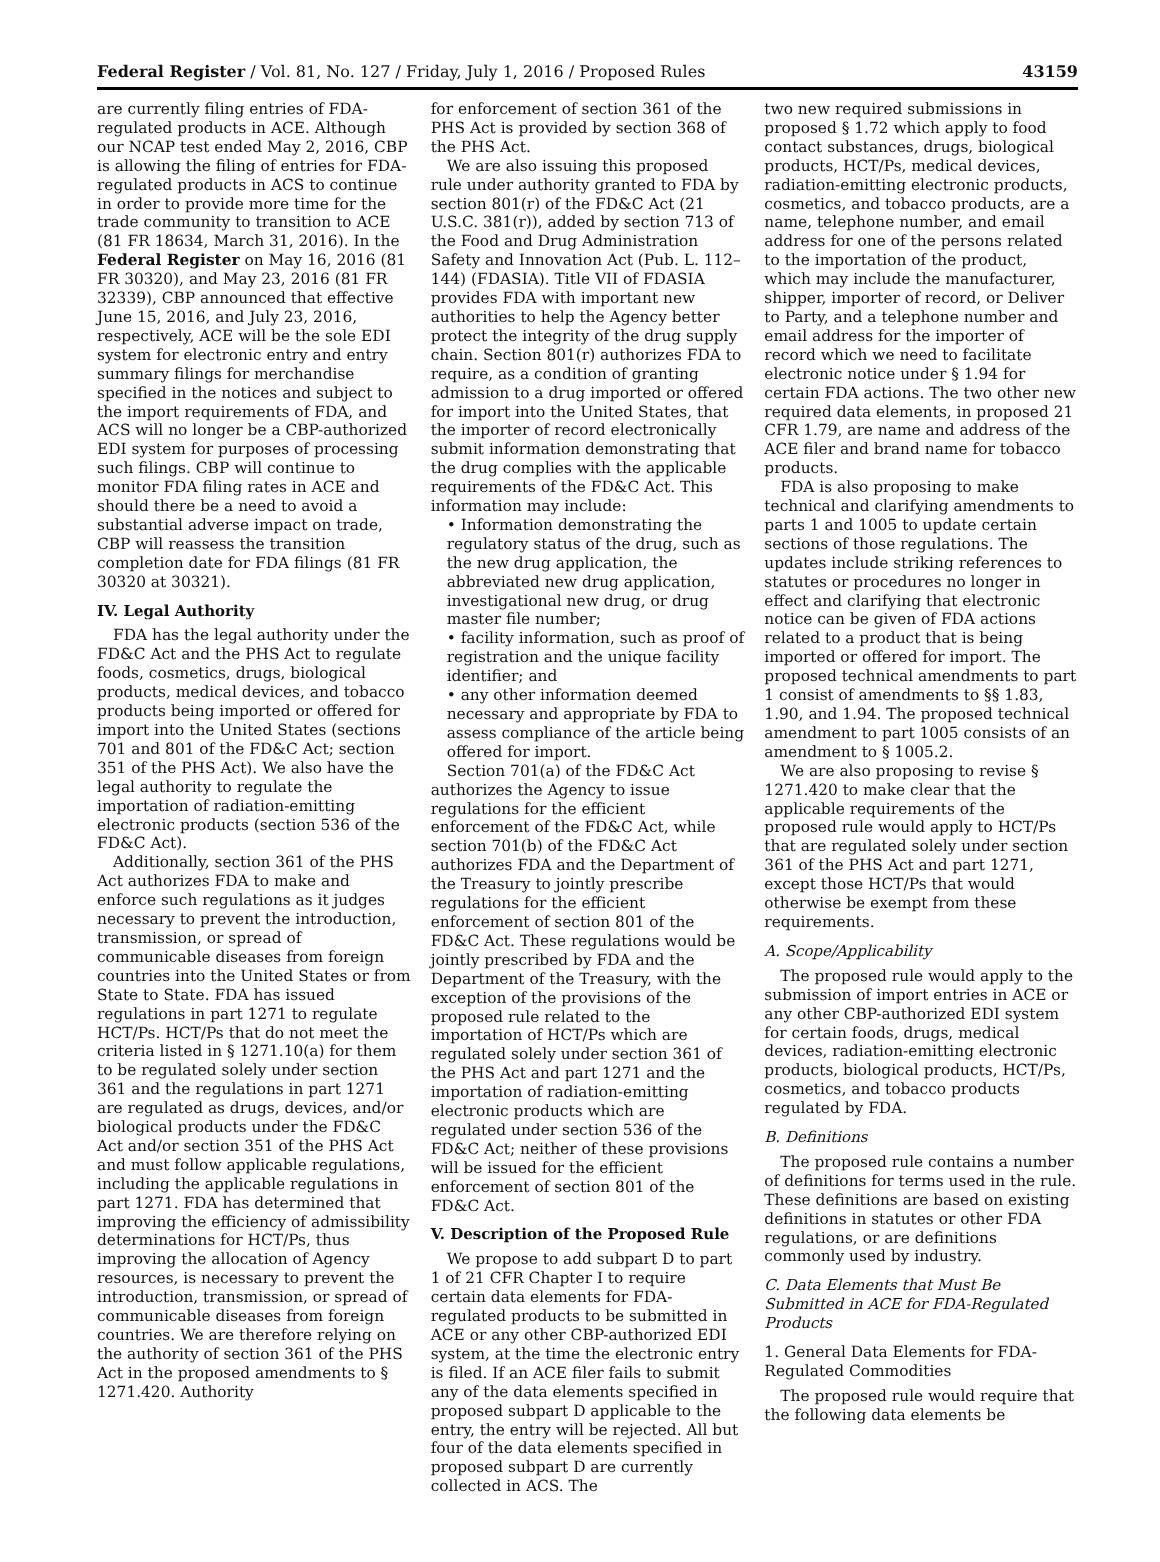Federal Register / Vol. 81, No. 127 / Friday, July 1, 2016 / Proposed Rules 43159
are currently filing entries of FDA-regulated products in ACE. Although our NCAP test ended May 2, 2016, CBP is allowing the filing of entries for FDA-regulated products in ACS to continue in order to provide more time for the trade community to transition to ACE (81 FR 18634, March 31, 2016). In the Federal Register on May 16, 2016 (81 FR 30320), and May 23, 2016 (81 FR 32339), CBP announced that effective June 15, 2016, and July 23, 2016, respectively, ACE will be the sole EDI system for electronic entry and entry summary filings for merchandise specified in the notices and subject to the import requirements of FDA, and ACS will no longer be a CBP-authorized EDI system for purposes of processing such filings. CBP will continue to monitor FDA filing rates in ACE and should there be a need to avoid a substantial adverse impact on trade, CBP will reassess the transition completion date for FDA filings (81 FR 30320 at 30321).
IV. Legal Authority
FDA has the legal authority under the FD&C Act and the PHS Act to regulate foods, cosmetics, drugs, biological products, medical devices, and tobacco products being imported or offered for import into the United States (sections 701 and 801 of the FD&C Act; section 351 of the PHS Act). We also have the legal authority to regulate the importation of radiation-emitting electronic products (section 536 of the FD&C Act).
Additionally, section 361 of the PHS Act authorizes FDA to make and enforce such regulations as it judges necessary to prevent the introduction, transmission, or spread of communicable diseases from foreign countries into the United States or from State to State. FDA has issued regulations in part 1271 to regulate HCT/Ps. HCT/Ps that do not meet the criteria listed in § 1271.10(a) for them to be regulated solely under section 361 and the regulations in part 1271 are regulated as drugs, devices, and/or biological products under the FD&C Act and/or section 351 of the PHS Act and must follow applicable regulations, including the applicable regulations in part 1271. FDA has determined that improving the efficiency of admissibility determinations for HCT/Ps, thus improving the allocation of Agency resources, is necessary to prevent the introduction, transmission, or spread of communicable diseases from foreign countries. We are therefore relying on the authority of section 361 of the PHS Act in the proposed amendments to § 1271.420. Authority
for enforcement of section 361 of the PHS Act is provided by section 368 of the PHS Act.
We are also issuing this proposed rule under authority granted to FDA by section 801(r) of the FD&C Act (21 U.S.C. 381(r)), added by section 713 of the Food and Drug Administration Safety and Innovation Act (Pub. L. 112–144) (FDASIA). Title VII of FDASIA provides FDA with important new authorities to help the Agency better protect the integrity of the drug supply chain. Section 801(r) authorizes FDA to require, as a condition of granting admission to a drug imported or offered for import into the United States, that the importer of record electronically submit information demonstrating that the drug complies with the applicable requirements of the FD&C Act. This information may include:
• Information demonstrating the regulatory status of the drug, such as the new drug application, the abbreviated new drug application, investigational new drug, or drug master file number;
• facility information, such as proof of registration and the unique facility identifier; and
• any other information deemed necessary and appropriate by FDA to assess compliance of the article being offered for import.
Section 701(a) of the FD&C Act authorizes the Agency to issue regulations for the efficient enforcement of the FD&C Act, while section 701(b) of the FD&C Act authorizes FDA and the Department of the Treasury to jointly prescribe regulations for the efficient enforcement of section 801 of the FD&C Act. These regulations would be jointly prescribed by FDA and the Department of the Treasury, with the exception of the provisions of the proposed rule related to the importation of HCT/Ps which are regulated solely under section 361 of the PHS Act and part 1271 and the importation of radiation-emitting electronic products which are regulated under section 536 of the FD&C Act; neither of these provisions will be issued for the efficient enforcement of section 801 of the FD&C Act.
V. Description of the Proposed Rule
We propose to add subpart D to part 1 of 21 CFR Chapter I to require certain data elements for FDA-regulated products to be submitted in ACE or any other CBP-authorized EDI system, at the time the electronic entry is filed. If an ACE filer fails to submit any of the data elements specified in proposed subpart D applicable to the entry, the entry will be rejected. All but four of the data elements specified in proposed subpart D are currently collected in ACS. The
two new required submissions in proposed § 1.72 which apply to food contact substances, drugs, biological products, HCT/Ps, medical devices, radiation-emitting electronic products, cosmetics, and tobacco products, are a name, telephone number, and email address for one of the persons related to the importation of the product, which may include the manufacturer, shipper, importer of record, or Deliver to Party, and a telephone number and email address for the importer of record which we need to facilitate electronic notice under § 1.94 for certain FDA actions. The two other new required data elements, in proposed 21 CFR 1.79, are name and address of the ACE filer and brand name for tobacco products.
FDA is also proposing to make technical and clarifying amendments to parts 1 and 1005 to update certain sections of those regulations. The updates include striking references to statutes or procedures no longer in effect and clarifying that electronic notice can be given of FDA actions related to a product that is being imported or offered for import. The proposed technical amendments to part 1 consist of amendments to §§ 1.83, 1.90, and 1.94. The proposed technical amendment to part 1005 consists of an amendment to § 1005.2.
We are also proposing to revise § 1271.420 to make clear that the applicable requirements of the proposed rule would apply to HCT/Ps that are regulated solely under section 361 of the PHS Act and part 1271, except those HCT/Ps that would otherwise be exempt from these requirements.
A. Scope/Applicability
The proposed rule would apply to the submission of import entries in ACE or any other CBP-authorized EDI system for certain foods, drugs, medical devices, radiation-emitting electronic products, biological products, HCT/Ps, cosmetics, and tobacco products regulated by FDA.
B. Definitions
The proposed rule contains a number of definitions for terms used in the rule. These definitions are based on existing definitions in statutes or other FDA regulations, or are definitions commonly used by industry.
C. Data Elements that Must Be Submitted in ACE for FDA-Regulated Products
1. General Data Elements for FDA-Regulated Commodities
The proposed rule would require that the following data elements be